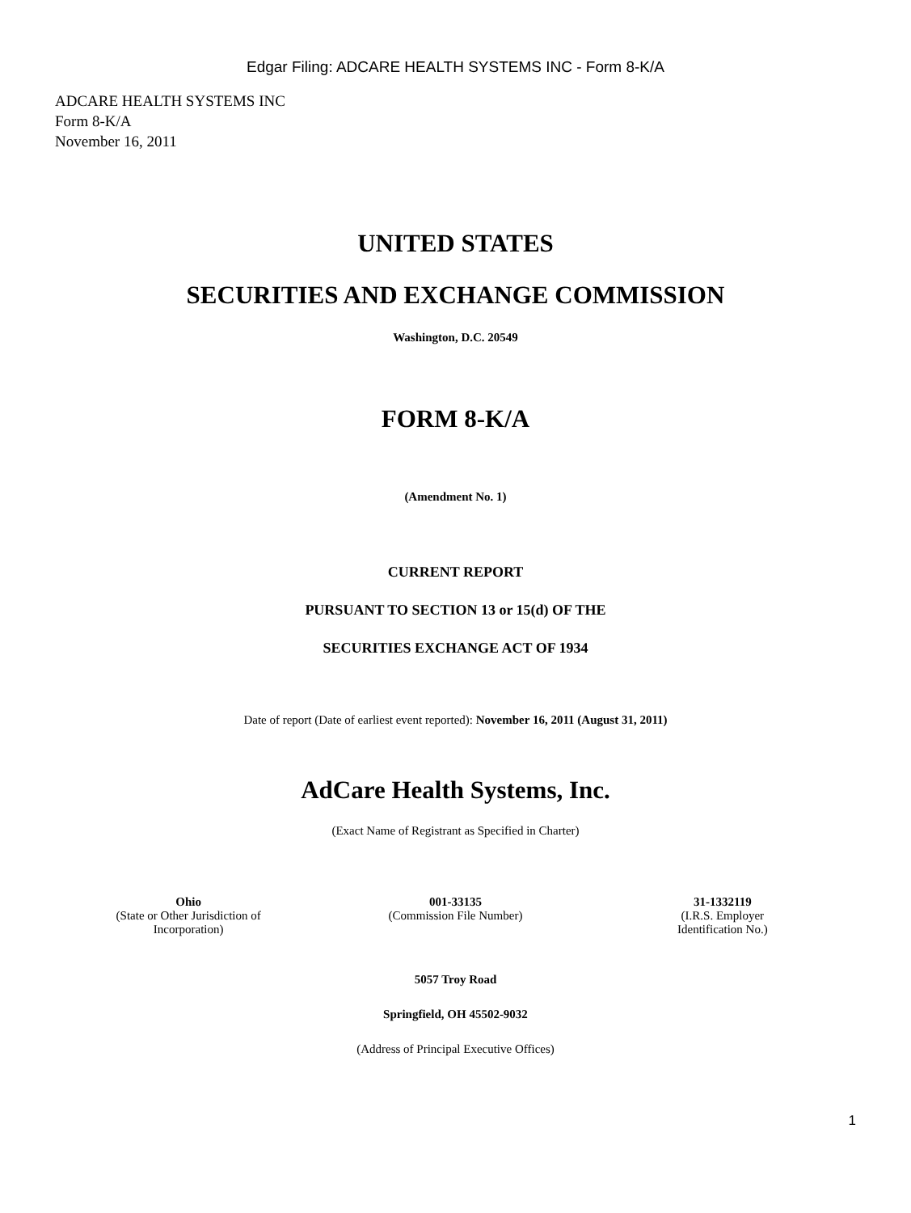Edgar Filing: ADCARE HEALTH SYSTEMS INC - Form 8-K/A
ADCARE HEALTH SYSTEMS INC
Form 8-K/A
November 16, 2011
UNITED STATES
SECURITIES AND EXCHANGE COMMISSION
Washington, D.C. 20549
FORM 8-K/A
(Amendment No. 1)
CURRENT REPORT
PURSUANT TO SECTION 13 or 15(d) OF THE
SECURITIES EXCHANGE ACT OF 1934
Date of report (Date of earliest event reported): November 16, 2011 (August 31, 2011)
AdCare Health Systems, Inc.
(Exact Name of Registrant as Specified in Charter)
| Ohio (State or Other Jurisdiction of Incorporation) | 001-33135 (Commission File Number) | 31-1332119 (I.R.S. Employer Identification No.) |
5057 Troy Road
Springfield, OH 45502-9032
(Address of Principal Executive Offices)
1